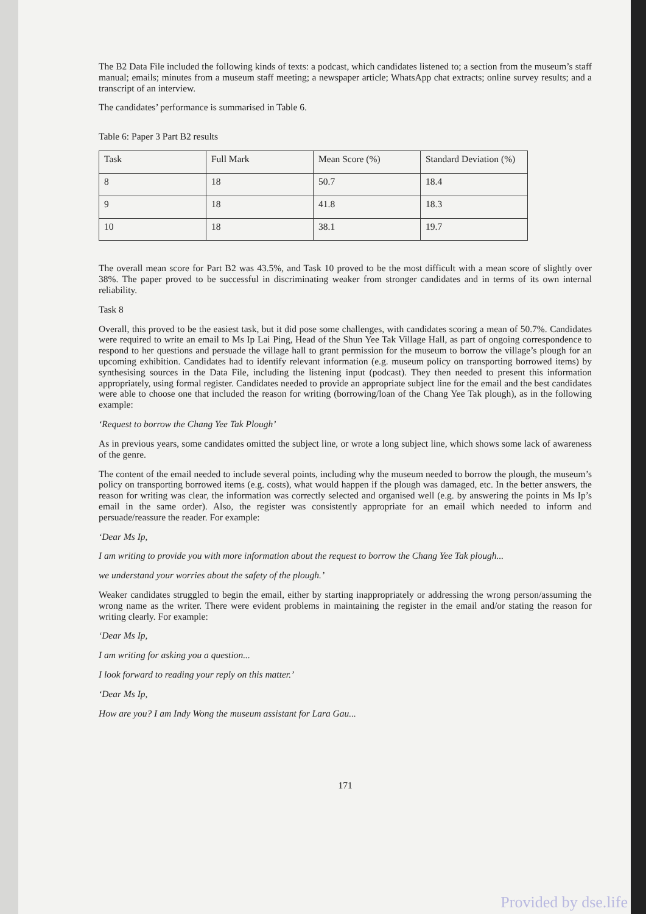The B2 Data File included the following kinds of texts: a podcast, which candidates listened to; a section from the museum’s staff manual; emails; minutes from a museum staff meeting; a newspaper article; WhatsApp chat extracts; online survey results; and a transcript of an interview.
The candidates’ performance is summarised in Table 6.
Table 6: Paper 3 Part B2 results
| Task | Full Mark | Mean Score (%) | Standard Deviation (%) |
| 8 | 18 | 50.7 | 18.4 |
| 9 | 18 | 41.8 | 18.3 |
| 10 | 18 | 38.1 | 19.7 |
The overall mean score for Part B2 was 43.5%, and Task 10 proved to be the most difficult with a mean score of slightly over 38%. The paper proved to be successful in discriminating weaker from stronger candidates and in terms of its own internal reliability.
Task 8
Overall, this proved to be the easiest task, but it did pose some challenges, with candidates scoring a mean of 50.7%. Candidates were required to write an email to Ms Ip Lai Ping, Head of the Shun Yee Tak Village Hall, as part of ongoing correspondence to respond to her questions and persuade the village hall to grant permission for the museum to borrow the village’s plough for an upcoming exhibition. Candidates had to identify relevant information (e.g. museum policy on transporting borrowed items) by synthesising sources in the Data File, including the listening input (podcast). They then needed to present this information appropriately, using formal register. Candidates needed to provide an appropriate subject line for the email and the best candidates were able to choose one that included the reason for writing (borrowing/loan of the Chang Yee Tak plough), as in the following example:
‘Request to borrow the Chang Yee Tak Plough’
As in previous years, some candidates omitted the subject line, or wrote a long subject line, which shows some lack of awareness of the genre.
The content of the email needed to include several points, including why the museum needed to borrow the plough, the museum’s policy on transporting borrowed items (e.g. costs), what would happen if the plough was damaged, etc. In the better answers, the reason for writing was clear, the information was correctly selected and organised well (e.g. by answering the points in Ms Ip’s email in the same order). Also, the register was consistently appropriate for an email which needed to inform and persuade/reassure the reader. For example:
‘Dear Ms Ip,
I am writing to provide you with more information about the request to borrow the Chang Yee Tak plough...
we understand your worries about the safety of the plough.’
Weaker candidates struggled to begin the email, either by starting inappropriately or addressing the wrong person/assuming the wrong name as the writer. There were evident problems in maintaining the register in the email and/or stating the reason for writing clearly. For example:
‘Dear Ms Ip,
I am writing for asking you a question...
I look forward to reading your reply on this matter.’
‘Dear Ms Ip,
How are you? I am Indy Wong the museum assistant for Lara Gau...
171
Provided by dse.life